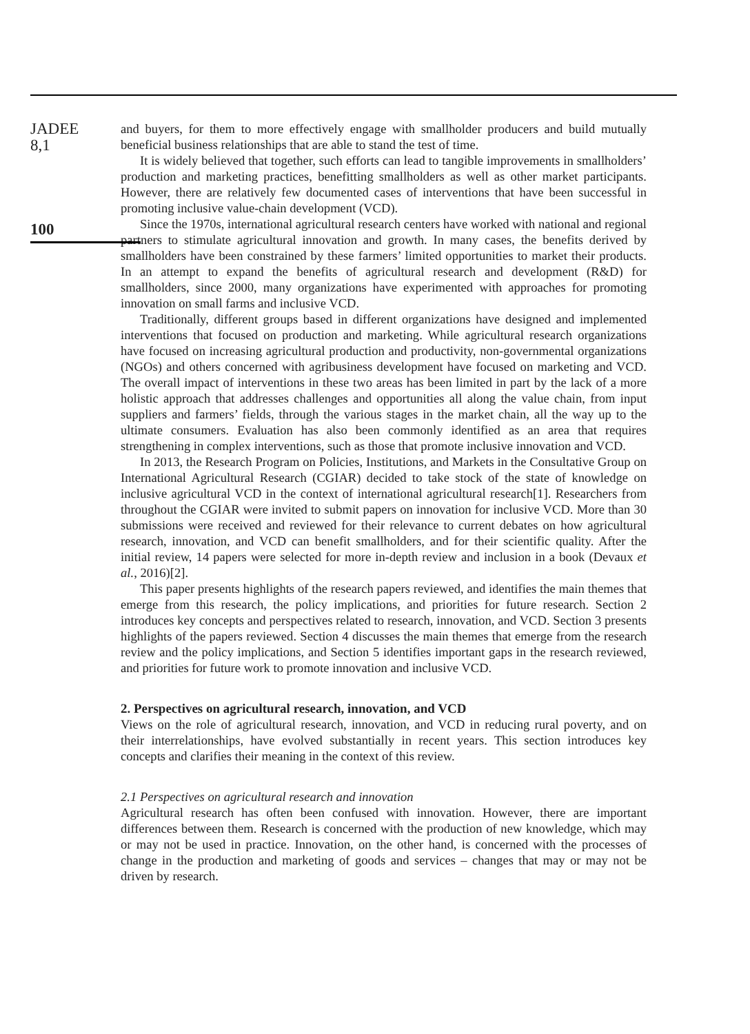JADEE
8,1
100
and buyers, for them to more effectively engage with smallholder producers and build mutually beneficial business relationships that are able to stand the test of time.
It is widely believed that together, such efforts can lead to tangible improvements in smallholders’ production and marketing practices, benefitting smallholders as well as other market participants. However, there are relatively few documented cases of interventions that have been successful in promoting inclusive value-chain development (VCD).
Since the 1970s, international agricultural research centers have worked with national and regional partners to stimulate agricultural innovation and growth. In many cases, the benefits derived by smallholders have been constrained by these farmers’ limited opportunities to market their products. In an attempt to expand the benefits of agricultural research and development (R&D) for smallholders, since 2000, many organizations have experimented with approaches for promoting innovation on small farms and inclusive VCD.
Traditionally, different groups based in different organizations have designed and implemented interventions that focused on production and marketing. While agricultural research organizations have focused on increasing agricultural production and productivity, non-governmental organizations (NGOs) and others concerned with agribusiness development have focused on marketing and VCD. The overall impact of interventions in these two areas has been limited in part by the lack of a more holistic approach that addresses challenges and opportunities all along the value chain, from input suppliers and farmers’ fields, through the various stages in the market chain, all the way up to the ultimate consumers. Evaluation has also been commonly identified as an area that requires strengthening in complex interventions, such as those that promote inclusive innovation and VCD.
In 2013, the Research Program on Policies, Institutions, and Markets in the Consultative Group on International Agricultural Research (CGIAR) decided to take stock of the state of knowledge on inclusive agricultural VCD in the context of international agricultural research[1]. Researchers from throughout the CGIAR were invited to submit papers on innovation for inclusive VCD. More than 30 submissions were received and reviewed for their relevance to current debates on how agricultural research, innovation, and VCD can benefit smallholders, and for their scientific quality. After the initial review, 14 papers were selected for more in-depth review and inclusion in a book (Devaux et al., 2016)[2].
This paper presents highlights of the research papers reviewed, and identifies the main themes that emerge from this research, the policy implications, and priorities for future research. Section 2 introduces key concepts and perspectives related to research, innovation, and VCD. Section 3 presents highlights of the papers reviewed. Section 4 discusses the main themes that emerge from the research review and the policy implications, and Section 5 identifies important gaps in the research reviewed, and priorities for future work to promote innovation and inclusive VCD.
2. Perspectives on agricultural research, innovation, and VCD
Views on the role of agricultural research, innovation, and VCD in reducing rural poverty, and on their interrelationships, have evolved substantially in recent years. This section introduces key concepts and clarifies their meaning in the context of this review.
2.1 Perspectives on agricultural research and innovation
Agricultural research has often been confused with innovation. However, there are important differences between them. Research is concerned with the production of new knowledge, which may or may not be used in practice. Innovation, on the other hand, is concerned with the processes of change in the production and marketing of goods and services – changes that may or may not be driven by research.